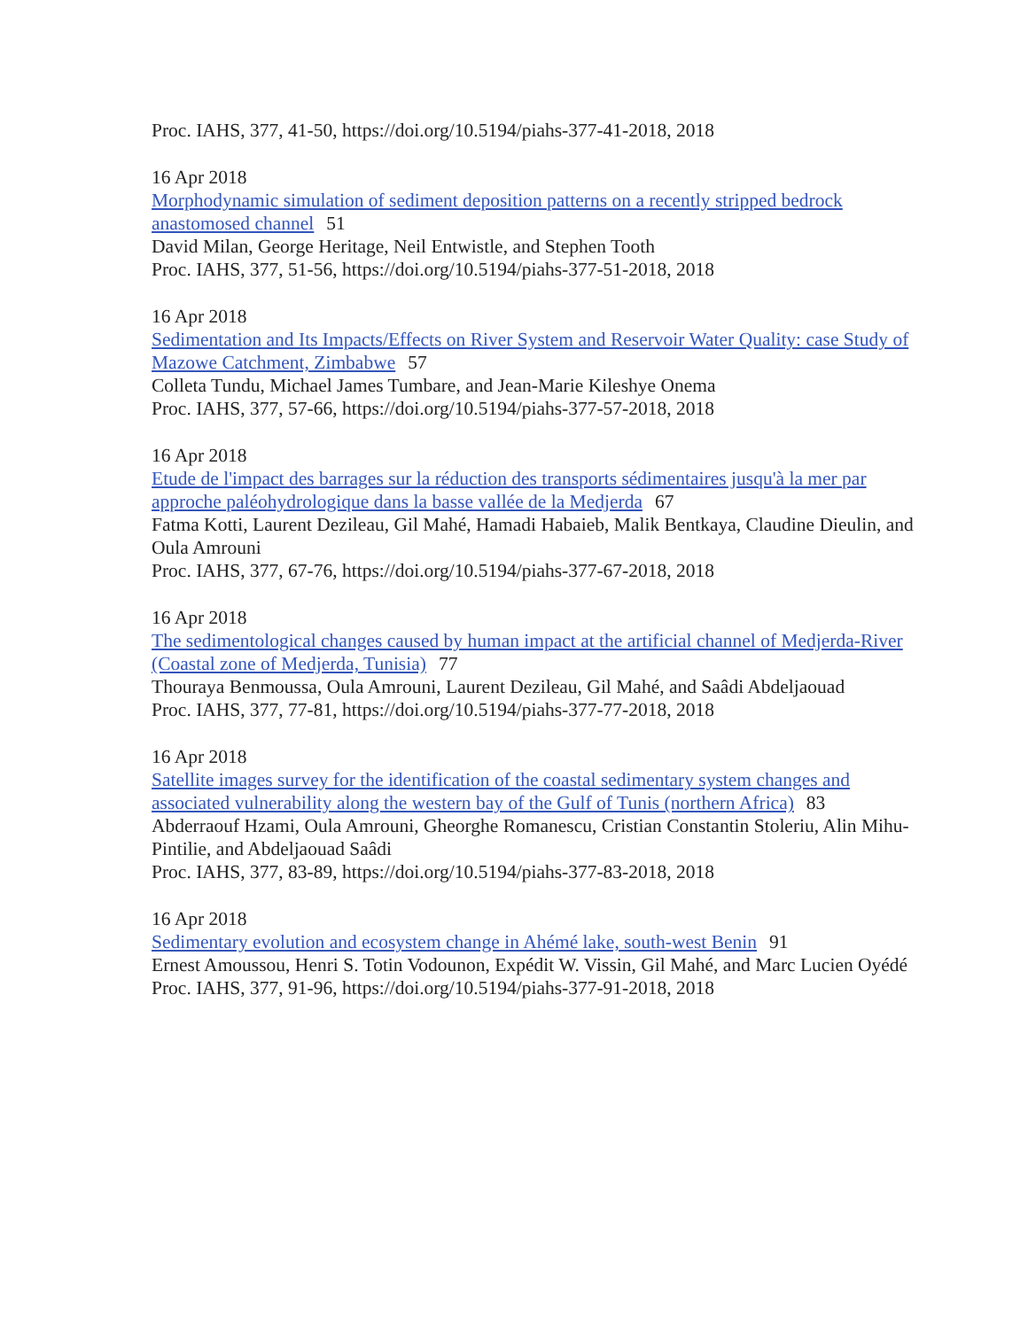Proc. IAHS, 377, 41-50, https://doi.org/10.5194/piahs-377-41-2018, 2018
16 Apr 2018
Morphodynamic simulation of sediment deposition patterns on a recently stripped bedrock anastomosed channel 51
David Milan, George Heritage, Neil Entwistle, and Stephen Tooth
Proc. IAHS, 377, 51-56, https://doi.org/10.5194/piahs-377-51-2018, 2018
16 Apr 2018
Sedimentation and Its Impacts/Effects on River System and Reservoir Water Quality: case Study of Mazowe Catchment, Zimbabwe 57
Colleta Tundu, Michael James Tumbare, and Jean-Marie Kileshye Onema
Proc. IAHS, 377, 57-66, https://doi.org/10.5194/piahs-377-57-2018, 2018
16 Apr 2018
Etude de l'impact des barrages sur la réduction des transports sédimentaires jusqu'à la mer par approche paléohydrologique dans la basse vallée de la Medjerda 67
Fatma Kotti, Laurent Dezileau, Gil Mahé, Hamadi Habaieb, Malik Bentkaya, Claudine Dieulin, and Oula Amrouni
Proc. IAHS, 377, 67-76, https://doi.org/10.5194/piahs-377-67-2018, 2018
16 Apr 2018
The sedimentological changes caused by human impact at the artificial channel of Medjerda-River (Coastal zone of Medjerda, Tunisia) 77
Thouraya Benmoussa, Oula Amrouni, Laurent Dezileau, Gil Mahé, and Saâdi Abdeljaouad
Proc. IAHS, 377, 77-81, https://doi.org/10.5194/piahs-377-77-2018, 2018
16 Apr 2018
Satellite images survey for the identification of the coastal sedimentary system changes and associated vulnerability along the western bay of the Gulf of Tunis (northern Africa) 83
Abderraouf Hzami, Oula Amrouni, Gheorghe Romanescu, Cristian Constantin Stoleriu, Alin Mihu-Pintilie, and Abdeljaouad Saâdi
Proc. IAHS, 377, 83-89, https://doi.org/10.5194/piahs-377-83-2018, 2018
16 Apr 2018
Sedimentary evolution and ecosystem change in Ahémé lake, south-west Benin 91
Ernest Amoussou, Henri S. Totin Vodounon, Expédit W. Vissin, Gil Mahé, and Marc Lucien Oyédé
Proc. IAHS, 377, 91-96, https://doi.org/10.5194/piahs-377-91-2018, 2018